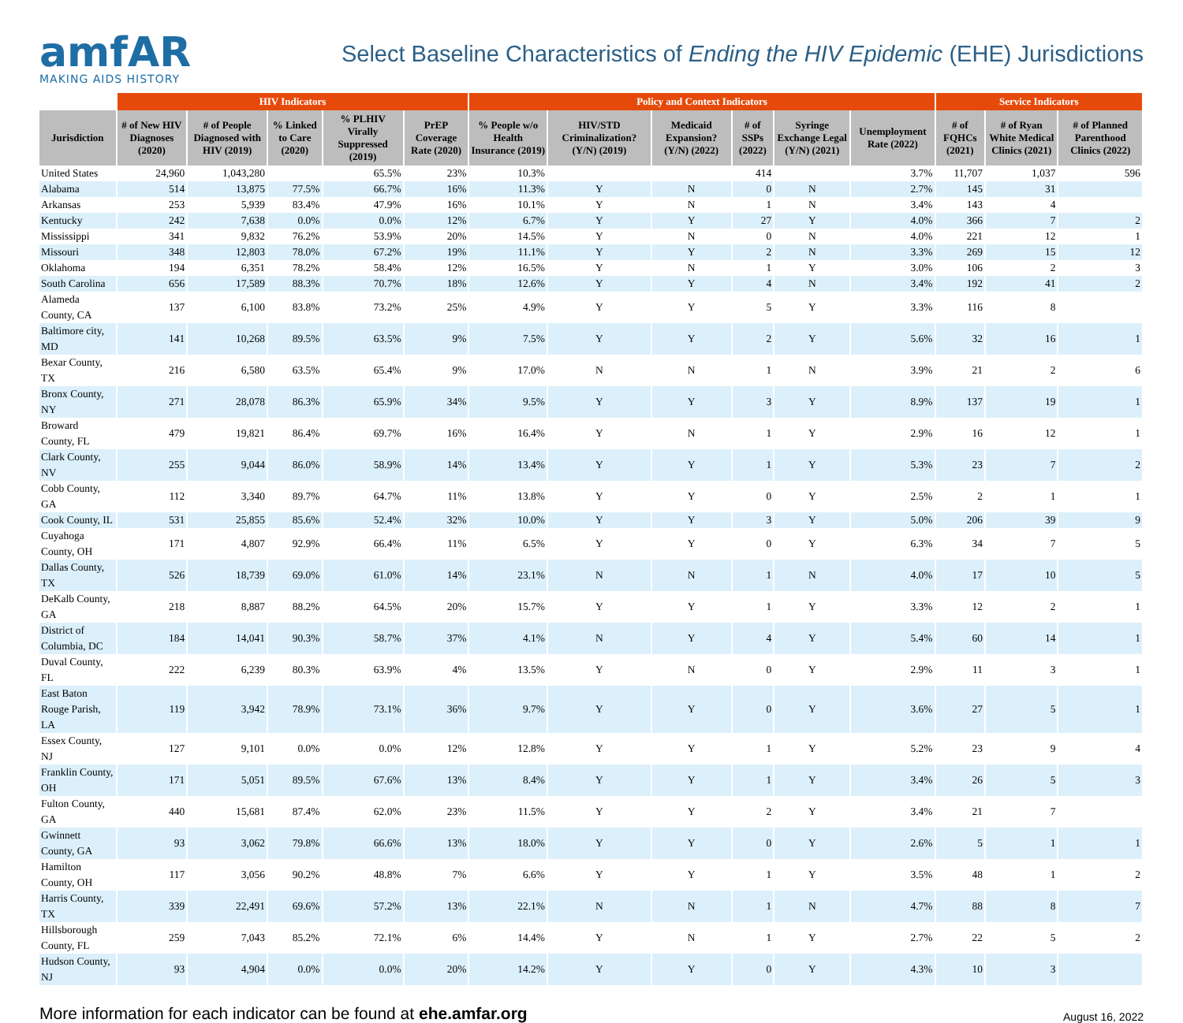amfAR
MAKING AIDS HISTORY
Select Baseline Characteristics of Ending the HIV Epidemic (EHE) Jurisdictions
| | HIV Indicators | | | | | Policy and Context Indicators | | | | | | Service Indicators | | |
| --- | --- | --- | --- | --- | --- | --- | --- | --- | --- | --- | --- | --- | --- | --- |
| Jurisdiction | # of New HIV Diagnoses (2020) | # of People Diagnosed with HIV (2019) | % Linked to Care (2020) | % PLHIV Virally Suppressed (2019) | PrEP Coverage Rate (2020) | % People w/o Health Insurance (2019) | HIV/STD Criminalization? (Y/N) (2019) | Medicaid Expansion? (Y/N) (2022) | # of SSPs (2022) | Syringe Exchange Legal (Y/N) (2021) | Unemployment Rate (2022) | # of FQHCs (2021) | # of Ryan White Medical Clinics (2021) | # of Planned Parenthood Clinics (2022) |
| United States | 24,960 | 1,043,280 | | 65.5% | 23% | 10.3% | | | 414 | | 3.7% | 11,707 | 1,037 | 596 |
| Alabama | 514 | 13,875 | 77.5% | 66.7% | 16% | 11.3% | Y | N | 0 | N | 2.7% | 145 | 31 | |
| Arkansas | 253 | 5,939 | 83.4% | 47.9% | 16% | 10.1% | Y | N | 1 | N | 3.4% | 143 | 4 | |
| Kentucky | 242 | 7,638 | 0.0% | 0.0% | 12% | 6.7% | Y | Y | 27 | Y | 4.0% | 366 | 7 | 2 |
| Mississippi | 341 | 9,832 | 76.2% | 53.9% | 20% | 14.5% | Y | N | 0 | N | 4.0% | 221 | 12 | 1 |
| Missouri | 348 | 12,803 | 78.0% | 67.2% | 19% | 11.1% | Y | Y | 2 | N | 3.3% | 269 | 15 | 12 |
| Oklahoma | 194 | 6,351 | 78.2% | 58.4% | 12% | 16.5% | Y | N | 1 | Y | 3.0% | 106 | 2 | 3 |
| South Carolina | 656 | 17,589 | 88.3% | 70.7% | 18% | 12.6% | Y | Y | 4 | N | 3.4% | 192 | 41 | 2 |
| Alameda County, CA | 137 | 6,100 | 83.8% | 73.2% | 25% | 4.9% | Y | Y | 5 | Y | 3.3% | 116 | 8 | |
| Baltimore city, MD | 141 | 10,268 | 89.5% | 63.5% | 9% | 7.5% | Y | Y | 2 | Y | 5.6% | 32 | 16 | 1 |
| Bexar County, TX | 216 | 6,580 | 63.5% | 65.4% | 9% | 17.0% | N | N | 1 | N | 3.9% | 21 | 2 | 6 |
| Bronx County, NY | 271 | 28,078 | 86.3% | 65.9% | 34% | 9.5% | Y | Y | 3 | Y | 8.9% | 137 | 19 | 1 |
| Broward County, FL | 479 | 19,821 | 86.4% | 69.7% | 16% | 16.4% | Y | N | 1 | Y | 2.9% | 16 | 12 | 1 |
| Clark County, NV | 255 | 9,044 | 86.0% | 58.9% | 14% | 13.4% | Y | Y | 1 | Y | 5.3% | 23 | 7 | 2 |
| Cobb County, GA | 112 | 3,340 | 89.7% | 64.7% | 11% | 13.8% | Y | Y | 0 | Y | 2.5% | 2 | 1 | 1 |
| Cook County, IL | 531 | 25,855 | 85.6% | 52.4% | 32% | 10.0% | Y | Y | 3 | Y | 5.0% | 206 | 39 | 9 |
| Cuyahoga County, OH | 171 | 4,807 | 92.9% | 66.4% | 11% | 6.5% | Y | Y | 0 | Y | 6.3% | 34 | 7 | 5 |
| Dallas County, TX | 526 | 18,739 | 69.0% | 61.0% | 14% | 23.1% | N | N | 1 | N | 4.0% | 17 | 10 | 5 |
| DeKalb County, GA | 218 | 8,887 | 88.2% | 64.5% | 20% | 15.7% | Y | Y | 1 | Y | 3.3% | 12 | 2 | 1 |
| District of Columbia, DC | 184 | 14,041 | 90.3% | 58.7% | 37% | 4.1% | N | Y | 4 | Y | 5.4% | 60 | 14 | 1 |
| Duval County, FL | 222 | 6,239 | 80.3% | 63.9% | 4% | 13.5% | Y | N | 0 | Y | 2.9% | 11 | 3 | 1 |
| East Baton Rouge Parish, LA | 119 | 3,942 | 78.9% | 73.1% | 36% | 9.7% | Y | Y | 0 | Y | 3.6% | 27 | 5 | 1 |
| Essex County, NJ | 127 | 9,101 | 0.0% | 0.0% | 12% | 12.8% | Y | Y | 1 | Y | 5.2% | 23 | 9 | 4 |
| Franklin County, OH | 171 | 5,051 | 89.5% | 67.6% | 13% | 8.4% | Y | Y | 1 | Y | 3.4% | 26 | 5 | 3 |
| Fulton County, GA | 440 | 15,681 | 87.4% | 62.0% | 23% | 11.5% | Y | Y | 2 | Y | 3.4% | 21 | 7 | |
| Gwinnett County, GA | 93 | 3,062 | 79.8% | 66.6% | 13% | 18.0% | Y | Y | 0 | Y | 2.6% | 5 | 1 | 1 |
| Hamilton County, OH | 117 | 3,056 | 90.2% | 48.8% | 7% | 6.6% | Y | Y | 1 | Y | 3.5% | 48 | 1 | 2 |
| Harris County, TX | 339 | 22,491 | 69.6% | 57.2% | 13% | 22.1% | N | N | 1 | N | 4.7% | 88 | 8 | 7 |
| Hillsborough County, FL | 259 | 7,043 | 85.2% | 72.1% | 6% | 14.4% | Y | N | 1 | Y | 2.7% | 22 | 5 | 2 |
| Hudson County, NJ | 93 | 4,904 | 0.0% | 0.0% | 20% | 14.2% | Y | Y | 0 | Y | 4.3% | 10 | 3 | |
More information for each indicator can be found at ehe.amfar.org
August 16, 2022